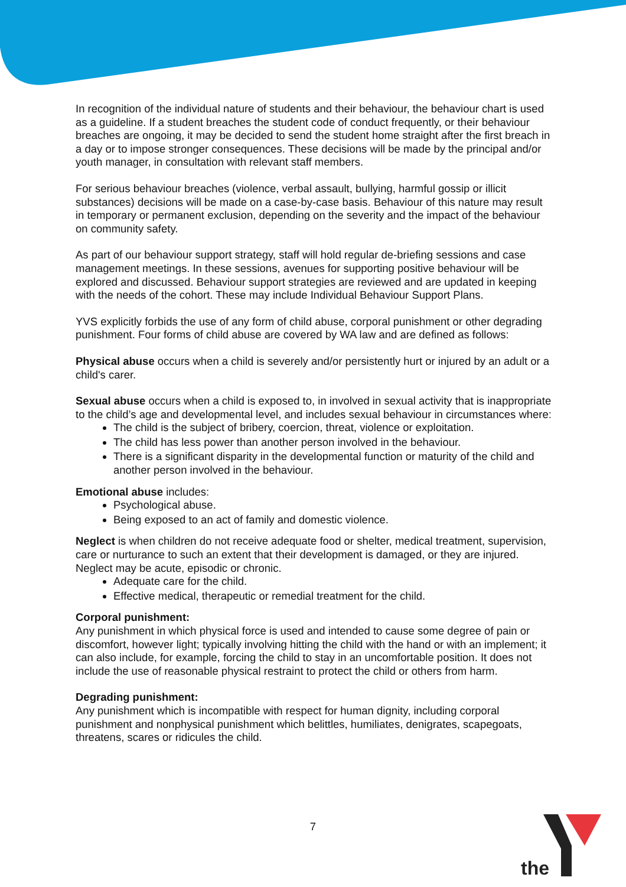In recognition of the individual nature of students and their behaviour, the behaviour chart is used as a guideline. If a student breaches the student code of conduct frequently, or their behaviour breaches are ongoing, it may be decided to send the student home straight after the first breach in a day or to impose stronger consequences. These decisions will be made by the principal and/or youth manager, in consultation with relevant staff members.
For serious behaviour breaches (violence, verbal assault, bullying, harmful gossip or illicit substances) decisions will be made on a case-by-case basis. Behaviour of this nature may result in temporary or permanent exclusion, depending on the severity and the impact of the behaviour on community safety.
As part of our behaviour support strategy, staff will hold regular de-briefing sessions and case management meetings. In these sessions, avenues for supporting positive behaviour will be explored and discussed. Behaviour support strategies are reviewed and are updated in keeping with the needs of the cohort. These may include Individual Behaviour Support Plans.
YVS explicitly forbids the use of any form of child abuse, corporal punishment or other degrading punishment. Four forms of child abuse are covered by WA law and are defined as follows:
Physical abuse occurs when a child is severely and/or persistently hurt or injured by an adult or a child's carer.
Sexual abuse occurs when a child is exposed to, in involved in sexual activity that is inappropriate to the child’s age and developmental level, and includes sexual behaviour in circumstances where:
The child is the subject of bribery, coercion, threat, violence or exploitation.
The child has less power than another person involved in the behaviour.
There is a significant disparity in the developmental function or maturity of the child and another person involved in the behaviour.
Emotional abuse includes:
Psychological abuse.
Being exposed to an act of family and domestic violence.
Neglect is when children do not receive adequate food or shelter, medical treatment, supervision, care or nurturance to such an extent that their development is damaged, or they are injured. Neglect may be acute, episodic or chronic.
Adequate care for the child.
Effective medical, therapeutic or remedial treatment for the child.
Corporal punishment:
Any punishment in which physical force is used and intended to cause some degree of pain or discomfort, however light; typically involving hitting the child with the hand or with an implement; it can also include, for example, forcing the child to stay in an uncomfortable position. It does not include the use of reasonable physical restraint to protect the child or others from harm.
Degrading punishment:
Any punishment which is incompatible with respect for human dignity, including corporal punishment and nonphysical punishment which belittles, humiliates, denigrates, scapegoats, threatens, scares or ridicules the child.
7
the